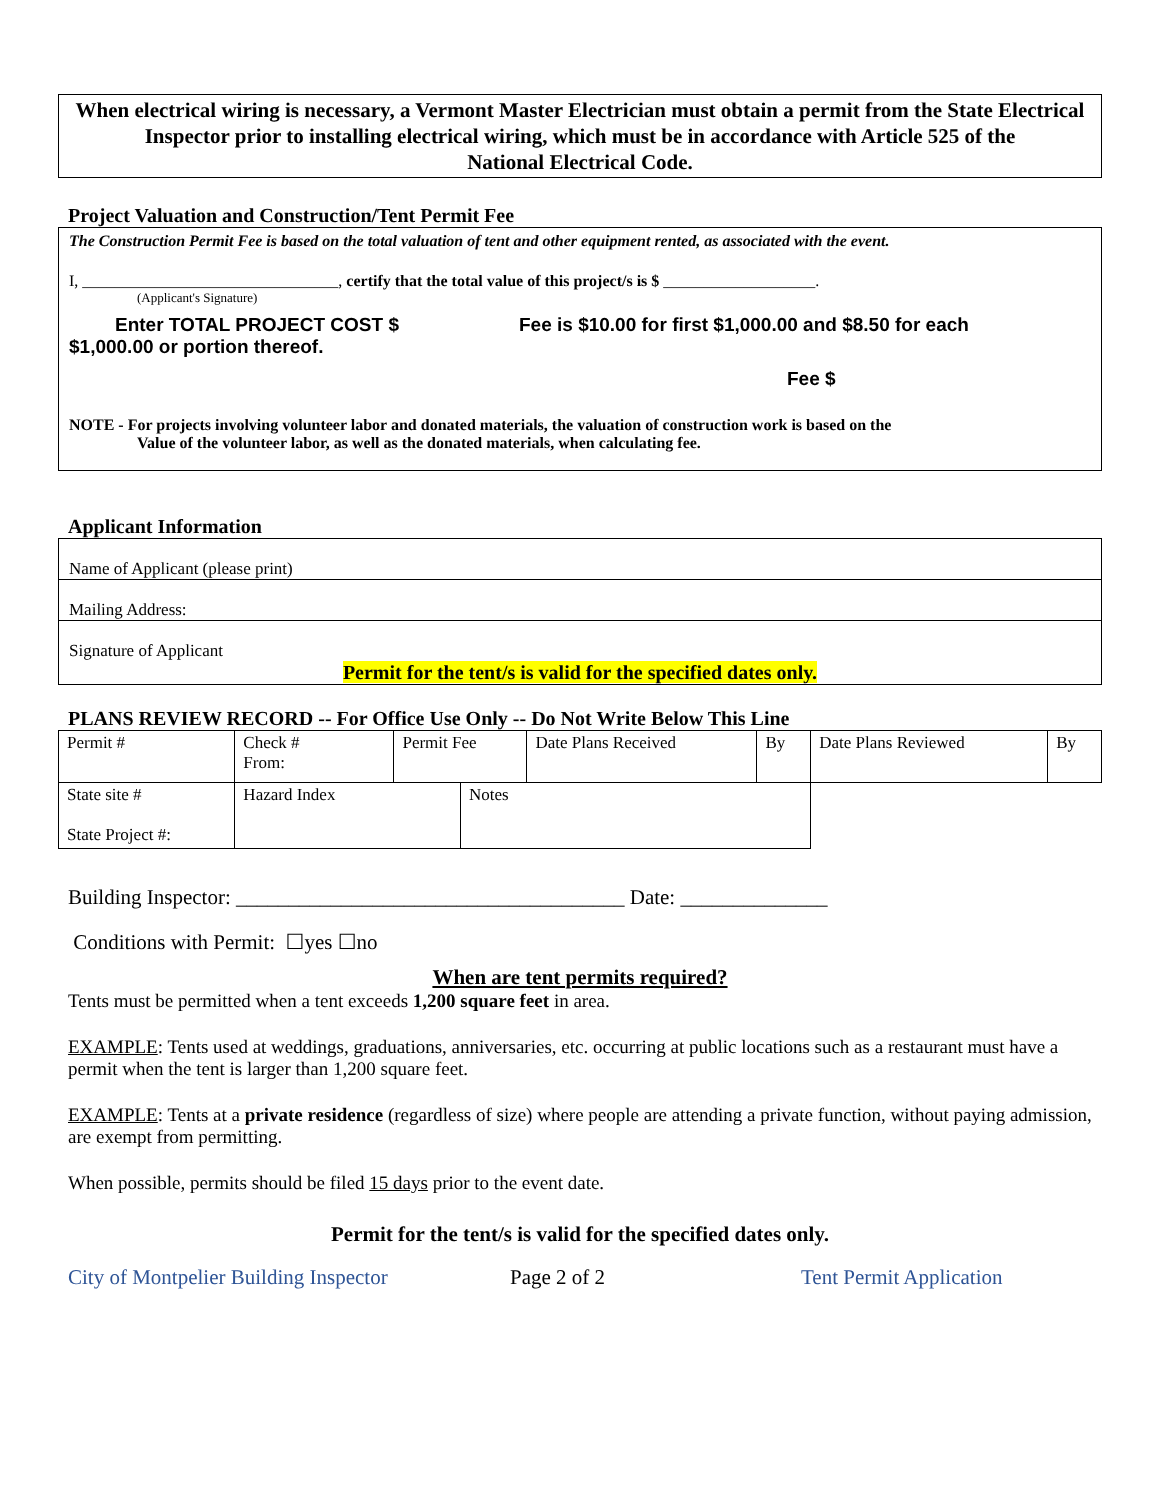When electrical wiring is necessary, a Vermont Master Electrician must obtain a permit from the State Electrical Inspector prior to installing electrical wiring, which must be in accordance with Article 525 of the
National Electrical Code.
Project Valuation and Construction/Tent Permit Fee
The Construction Permit Fee is based on the total valuation of tent and other equipment rented, as associated with the event.
I, ________________________________, certify that the total value of this project/s is $ ___________________.
(Applicant's Signature)
Enter TOTAL PROJECT COST $ Fee is $10.00 for first $1,000.00 and $8.50 for each
$1,000.00 or portion thereof.
Fee $
NOTE - For projects involving volunteer labor and donated materials, the valuation of construction work is based on the
Value of the volunteer labor, as well as the donated materials, when calculating fee.
Applicant Information
Name of Applicant (please print)
Mailing Address:
Signature of Applicant
Permit for the tent/s is valid for the specified dates only.
PLANS REVIEW RECORD -- For Office Use Only -- Do Not Write Below This Line
| Permit # | Check # From: | Permit Fee | | Date Plans Received | By | Date Plans Reviewed | By |
| State site # State Project #: | Hazard Index | | Notes | | | | |
Building Inspector: _____________________________________ Date: ______________
Conditions with Permit: ☐yes ☐no
When are tent permits required?
Tents must be permitted when a tent exceeds 1,200 square feet in area.
EXAMPLE: Tents used at weddings, graduations, anniversaries, etc. occurring at public locations such as a restaurant must have a permit when the tent is larger than 1,200 square feet.
EXAMPLE: Tents at a private residence (regardless of size) where people are attending a private function, without paying admission, are exempt from permitting.
When possible, permits should be filed 15 days prior to the event date.
Permit for the tent/s is valid for the specified dates only.
City of Montpelier Building Inspector Page 2 of 2 Tent Permit Application